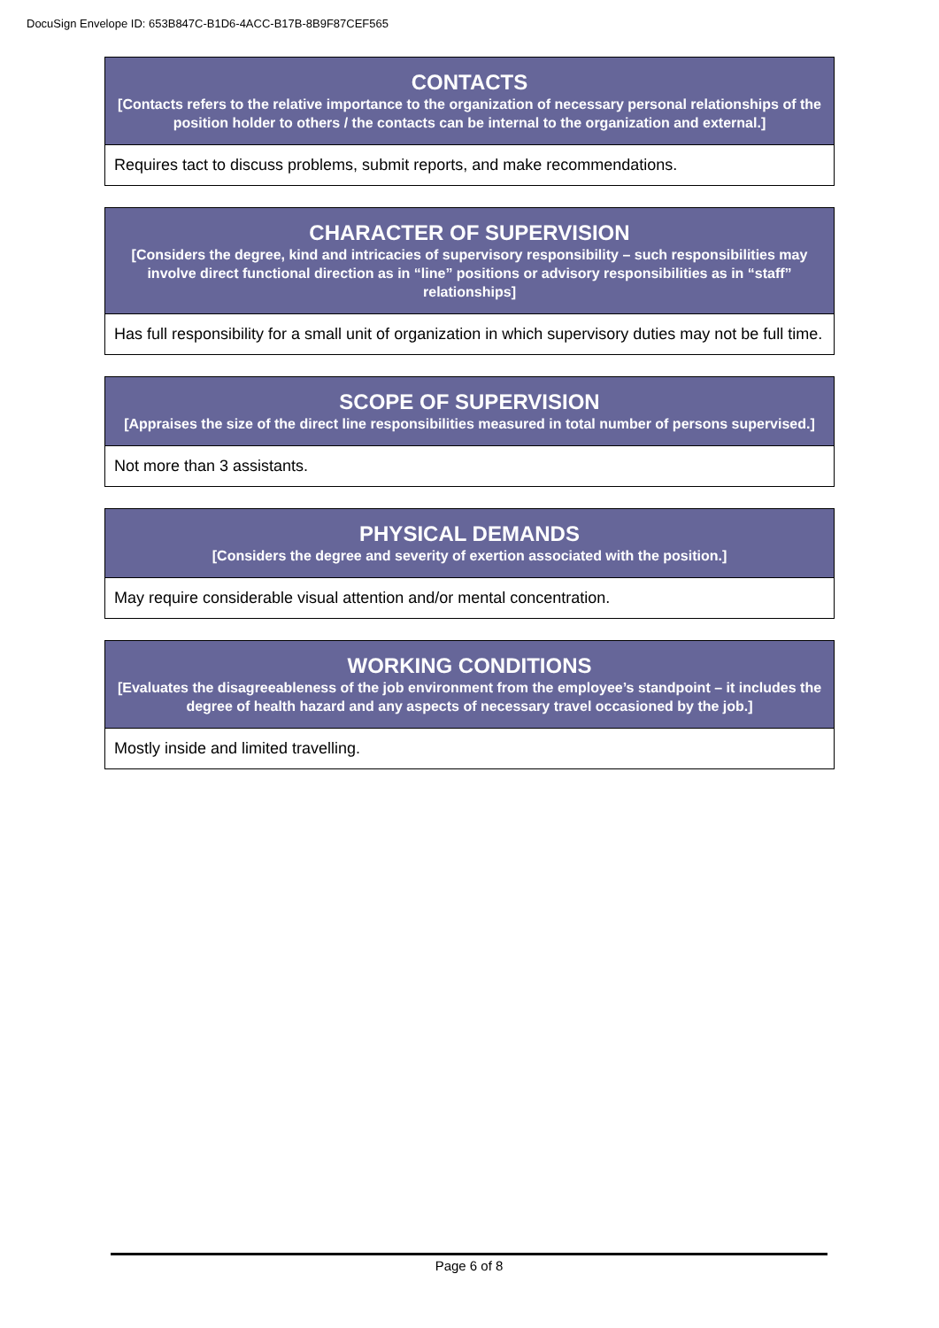DocuSign Envelope ID: 653B847C-B1D6-4ACC-B17B-8B9F87CEF565
| CONTACTS [Contacts refers to the relative importance to the organization of necessary personal relationships of the position holder to others / the contacts can be internal to the organization and external.] |
| --- |
| Requires tact to discuss problems, submit reports, and make recommendations. |
| CHARACTER OF SUPERVISION [Considers the degree, kind and intricacies of supervisory responsibility – such responsibilities may involve direct functional direction as in “line” positions or advisory responsibilities as in “staff” relationships] |
| --- |
| Has full responsibility for a small unit of organization in which supervisory duties may not be full time. |
| SCOPE OF SUPERVISION [Appraises the size of the direct line responsibilities measured in total number of persons supervised.] |
| --- |
| Not more than 3 assistants. |
| PHYSICAL DEMANDS [Considers the degree and severity of exertion associated with the position.] |
| --- |
| May require considerable visual attention and/or mental concentration. |
| WORKING CONDITIONS [Evaluates the disagreeableness of the job environment from the employee’s standpoint – it includes the degree of health hazard and any aspects of necessary travel occasioned by the job.] |
| --- |
| Mostly inside and limited travelling. |
Page 6 of 8